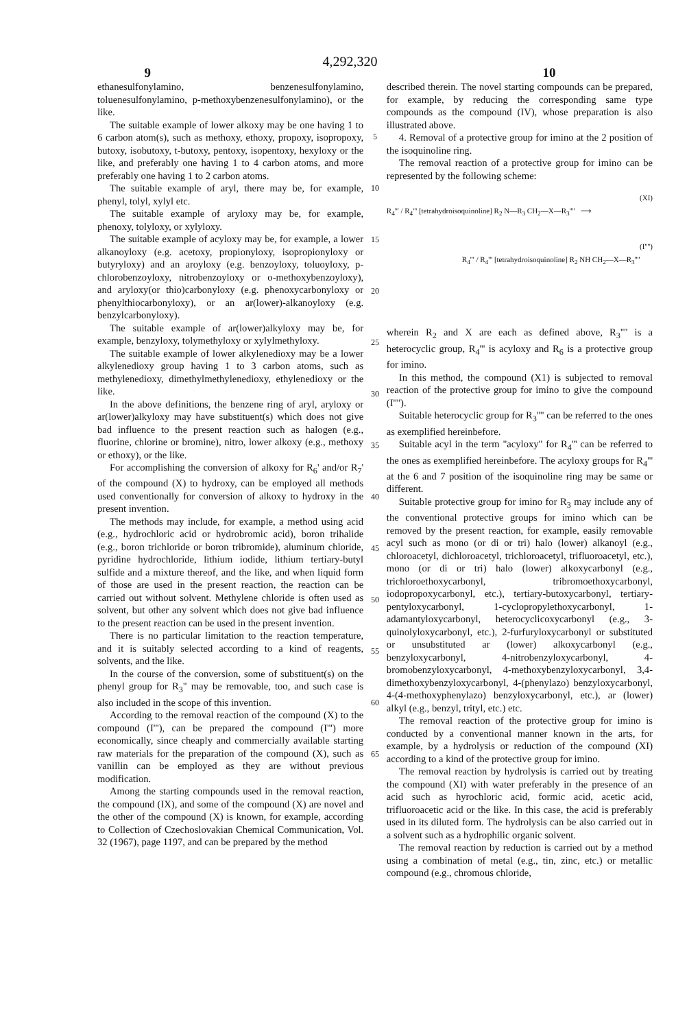4,292,320
9 10
ethanesulfonylamino, benzenesulfonylamino, toluenesulfonylamino, p-methoxybenzenesulfonylamino), or the like.
The suitable example of lower alkoxy may be one having 1 to 6 carbon atom(s), such as methoxy, ethoxy, propoxy, isopropoxy, butoxy, isobutoxy, t-butoxy, pentoxy, isopentoxy, hexyloxy or the like, and preferably one having 1 to 4 carbon atoms, and more preferably one having 1 to 2 carbon atoms.
The suitable example of aryl, there may be, for example, phenyl, tolyl, xylyl etc.
The suitable example of aryloxy may be, for example, phenoxy, tolyloxy, or xylyloxy.
The suitable example of acyloxy may be, for example, a lower alkanoyloxy (e.g. acetoxy, propionyloxy, isopropionyloxy or butyryloxy) and an aroyloxy (e.g. benzoyloxy, toluoyloxy, p-chlorobenzoyloxy, nitrobenzoyloxy or o-methoxybenzoyloxy), and aryloxy(or thio)carbonyloxy (e.g. phenoxycarbonyloxy or phenylthiocarbonyloxy), or an ar(lower)-alkanoyloxy (e.g. benzylcarbonyloxy).
The suitable example of ar(lower)alkyloxy may be, for example, benzyloxy, tolymethyloxy or xylylmethyloxy.
The suitable example of lower alkylenedioxy may be a lower alkylenedioxy group having 1 to 3 carbon atoms, such as methylenedioxy, dimethylmethylenedioxy, ethylenedioxy or the like.
In the above definitions, the benzene ring of aryl, aryloxy or ar(lower)alkyloxy may have substituent(s) which does not give bad influence to the present reaction such as halogen (e.g., fluorine, chlorine or bromine), nitro, lower alkoxy (e.g., methoxy or ethoxy), or the like.
For accomplishing the conversion of alkoxy for R<sub>6</sub>' and/or R<sub>7</sub>' of the compound (X) to hydroxy, can be employed all methods used conventionally for conversion of alkoxy to hydroxy in the present invention.
The methods may include, for example, a method using acid (e.g., hydrochloric acid or hydrobromic acid), boron trihalide (e.g., boron trichloride or boron tribromide), aluminum chloride, pyridine hydrochloride, lithium iodide, lithium tertiary-butyl sulfide and a mixture thereof, and the like, and when liquid form of those are used in the present reaction, the reaction can be carried out without solvent. Methylene chloride is often used as solvent, but other any solvent which does not give bad influence to the present reaction can be used in the present invention.
There is no particular limitation to the reaction temperature, and it is suitably selected according to a kind of reagents, solvents, and the like.
In the course of the conversion, some of substituent(s) on the phenyl group for R<sub>3</sub>" may be removable, too, and such case is also included in the scope of this invention.
According to the removal reaction of the compound (X) to the compound (I'''), can be prepared the compound (I''') more economically, since cheaply and commercially available starting raw materials for the preparation of the compound (X), such as vanillin can be employed as they are without previous modification.
Among the starting compounds used in the removal reaction, the compound (IX), and some of the compound (X) are novel and the other of the compound (X) is known, for example, according to Collection of Czechoslovakian Chemical Communication, Vol. 32 (1967), page 1197, and can be prepared by the method
5
10
15
20
25
30
35
40
45
50
55
60
65
described therein. The novel starting compounds can be prepared, for example, by reducing the corresponding same type compounds as the compound (IV), whose preparation is also illustrated above.
4. Removal of a protective group for imino at the 2 position of the isoquinoline ring.
The removal reaction of a protective group for imino can be represented by the following scheme:
(XI)
R<sub>4</sub>''' / R<sub>4</sub>''' [tetrahydroisoquinoline] R<sub>2</sub> N—R<sub>3</sub> CH<sub>2</sub>—X—R<sub>3</sub>'''' ⟶
(I'''')
R<sub>4</sub>''' / R<sub>4</sub>''' [tetrahydroisoquinoline] R<sub>2</sub> NH CH<sub>2</sub>—X—R<sub>3</sub>''''
wherein R<sub>2</sub> and X are each as defined above, R<sub>3</sub>'''' is a heterocyclic group, R<sub>4</sub>''' is acyloxy and R<sub>6</sub> is a protective group for imino.
In this method, the compound (X1) is subjected to removal reaction of the protective group for imino to give the compound (I'''').
Suitable heterocyclic group for R<sub>3</sub>'''' can be referred to the ones as exemplified hereinbefore.
Suitable acyl in the term "acyloxy" for R<sub>4</sub>''' can be referred to the ones as exemplified hereinbefore. The acyloxy groups for R<sub>4</sub>''' at the 6 and 7 position of the isoquinoline ring may be same or different.
Suitable protective group for imino for R<sub>3</sub> may include any of the conventional protective groups for imino which can be removed by the present reaction, for example, easily removable acyl such as mono (or di or tri) halo (lower) alkanoyl (e.g., chloroacetyl, dichloroacetyl, trichloroacetyl, trifluoroacetyl, etc.), mono (or di or tri) halo (lower) alkoxycarbonyl (e.g., trichloroethoxycarbonyl, tribromoethoxycarbonyl, iodopropoxycarbonyl, etc.), tertiary-butoxycarbonyl, tertiary-pentyloxycarbonyl, 1-cyclopropylethoxycarbonyl, 1-adamantyloxycarbonyl, heterocyclicoxycarbonyl (e.g., 3-quinolyloxycarbonyl, etc.), 2-furfuryloxycarbonyl or substituted or unsubstituted ar (lower) alkoxycarbonyl (e.g., benzyloxycarbonyl, 4-nitrobenzyloxycarbonyl, 4-bromobenzyloxycarbonyl, 4-methoxybenzyloxycarbonyl, 3,4-dimethoxybenzyloxycarbonyl, 4-(phenylazo) benzyloxycarbonyl, 4-(4-methoxyphenylazo) benzyloxycarbonyl, etc.), ar (lower) alkyl (e.g., benzyl, trityl, etc.) etc.
The removal reaction of the protective group for imino is conducted by a conventional manner known in the arts, for example, by a hydrolysis or reduction of the compound (XI) according to a kind of the protective group for imino.
The removal reaction by hydrolysis is carried out by treating the compound (XI) with water preferably in the presence of an acid such as hyrochloric acid, formic acid, acetic acid, trifluoroacetic acid or the like. In this case, the acid is preferably used in its diluted form. The hydrolysis can be also carried out in a solvent such as a hydrophilic organic solvent.
The removal reaction by reduction is carried out by a method using a combination of metal (e.g., tin, zinc, etc.) or metallic compound (e.g., chromous chloride,